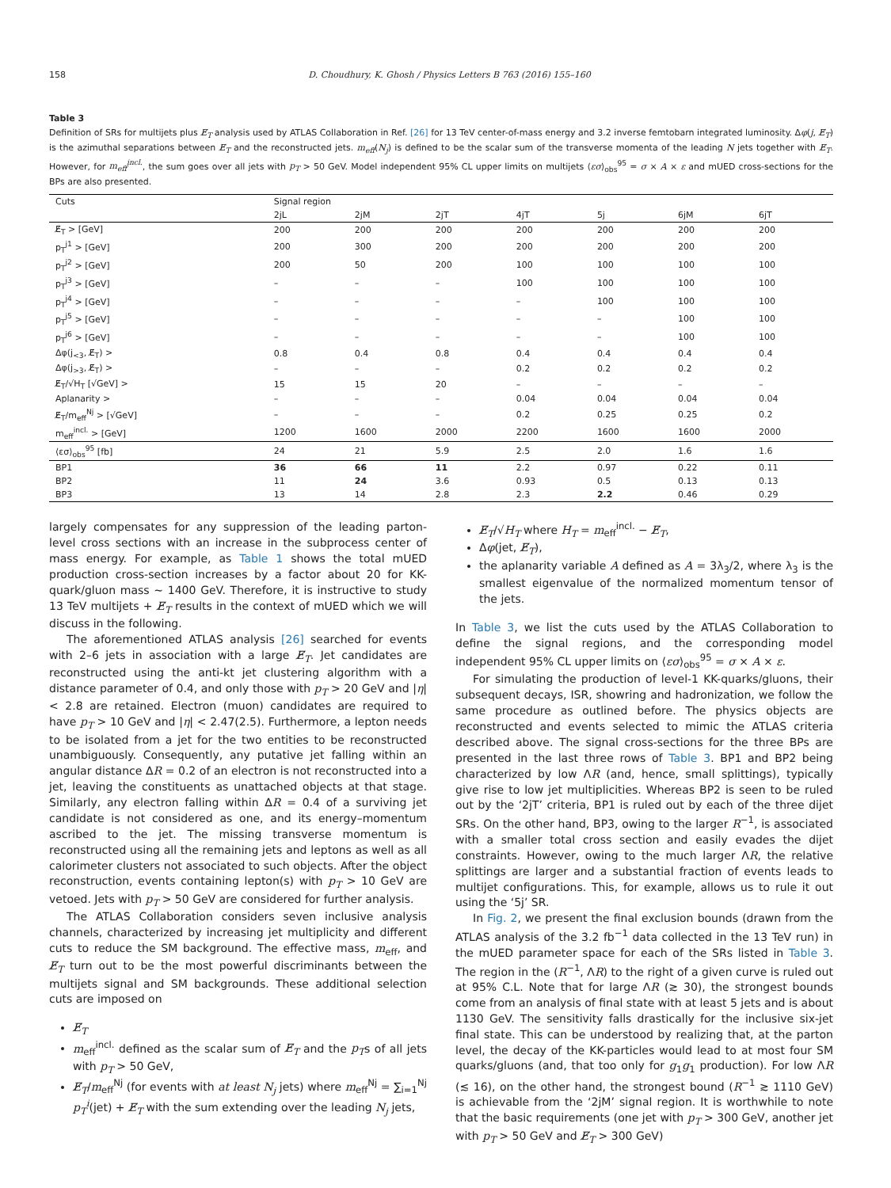158 D. Choudhury, K. Ghosh / Physics Letters B 763 (2016) 155–160
Table 3
Definition of SRs for multijets plus E̸<sub>T</sub> analysis used by ATLAS Collaboration in Ref. [26] for 13 TeV center-of-mass energy and 3.2 inverse femtobarn integrated luminosity. Δφ(j, E̸<sub>T</sub>) is the azimuthal separations between E̸<sub>T</sub> and the reconstructed jets. m<sub>eff</sub>(N<sub>j</sub>) is defined to be the scalar sum of the transverse momenta of the leading N jets together with E̸<sub>T</sub>. However, for m<sub>eff</sub><sup>incl.</sup>, the sum goes over all jets with p<sub>T</sub> > 50 GeV. Model independent 95% CL upper limits on multijets ⟨εσ⟩<sub>obs</sub><sup>95</sup> = σ × A × ε and mUED cross-sections for the BPs are also presented.
| Cuts | Signal region | | | | | | |
| | 2jL | 2jM | 2jT | 4jT | 5j | 6jM | 6jT |
| E̸<sub>T</sub> > [GeV] | 200 | 200 | 200 | 200 | 200 | 200 | 200 |
| p<sub>T</sub><sup>j1</sup> > [GeV] | 200 | 300 | 200 | 200 | 200 | 200 | 200 |
| p<sub>T</sub><sup>j2</sup> > [GeV] | 200 | 50 | 200 | 100 | 100 | 100 | 100 |
| p<sub>T</sub><sup>j3</sup> > [GeV] | – | – | – | 100 | 100 | 100 | 100 |
| p<sub>T</sub><sup>j4</sup> > [GeV] | – | – | – | – | 100 | 100 | 100 |
| p<sub>T</sub><sup>j5</sup> > [GeV] | – | – | – | – | – | 100 | 100 |
| p<sub>T</sub><sup>j6</sup> > [GeV] | – | – | – | – | – | 100 | 100 |
| Δφ(j<sub><3</sub>, E̸<sub>T</sub>) > | 0.8 | 0.4 | 0.8 | 0.4 | 0.4 | 0.4 | 0.4 |
| Δφ(j<sub>>3</sub>, E̸<sub>T</sub>) > | – | – | – | 0.2 | 0.2 | 0.2 | 0.2 |
| E̸<sub>T</sub>/√H<sub>T</sub> [√GeV] > | 15 | 15 | 20 | – | – | – | – |
| Aplanarity > | – | – | – | 0.04 | 0.04 | 0.04 | 0.04 |
| E̸<sub>T</sub>/m<sub>eff</sub><sup>Nj</sup> > [√GeV] | – | – | – | 0.2 | 0.25 | 0.25 | 0.2 |
| m<sub>eff</sub><sup>incl.</sup> > [GeV] | 1200 | 1600 | 2000 | 2200 | 1600 | 1600 | 2000 |
| ⟨εσ⟩<sub>obs</sub><sup>95</sup> [fb] | 24 | 21 | 5.9 | 2.5 | 2.0 | 1.6 | 1.6 |
| BP1 | 36 | 66 | 11 | 2.2 | 0.97 | 0.22 | 0.11 |
| BP2 | 11 | 24 | 3.6 | 0.93 | 0.5 | 0.13 | 0.13 |
| BP3 | 13 | 14 | 2.8 | 2.3 | 2.2 | 0.46 | 0.29 |
largely compensates for any suppression of the leading parton-level cross sections with an increase in the subprocess center of mass energy. For example, as Table 1 shows the total mUED production cross-section increases by a factor about 20 for KK-quark/gluon mass ∼ 1400 GeV. Therefore, it is instructive to study 13 TeV multijets + E̸<sub>T</sub> results in the context of mUED which we will discuss in the following.
The aforementioned ATLAS analysis [26] searched for events with 2–6 jets in association with a large E̸<sub>T</sub>. Jet candidates are reconstructed using the anti-kt jet clustering algorithm with a distance parameter of 0.4, and only those with p<sub>T</sub> > 20 GeV and |η| < 2.8 are retained. Electron (muon) candidates are required to have p<sub>T</sub> > 10 GeV and |η| < 2.47(2.5). Furthermore, a lepton needs to be isolated from a jet for the two entities to be reconstructed unambiguously. Consequently, any putative jet falling within an angular distance ΔR = 0.2 of an electron is not reconstructed into a jet, leaving the constituents as unattached objects at that stage. Similarly, any electron falling within ΔR = 0.4 of a surviving jet candidate is not considered as one, and its energy–momentum ascribed to the jet. The missing transverse momentum is reconstructed using all the remaining jets and leptons as well as all calorimeter clusters not associated to such objects. After the object reconstruction, events containing lepton(s) with p<sub>T</sub> > 10 GeV are vetoed. Jets with p<sub>T</sub> > 50 GeV are considered for further analysis.
The ATLAS Collaboration considers seven inclusive analysis channels, characterized by increasing jet multiplicity and different cuts to reduce the SM background. The effective mass, m<sub>eff</sub>, and E̸<sub>T</sub> turn out to be the most powerful discriminants between the multijets signal and SM backgrounds. These additional selection cuts are imposed on
E̸<sub>T</sub>
m<sub>eff</sub><sup>incl.</sup> defined as the scalar sum of E̸<sub>T</sub> and the p<sub>T</sub>s of all jets with p<sub>T</sub> > 50 GeV,
E̸<sub>T</sub>/m<sub>eff</sub><sup>Nj</sup> (for events with at least N<sub>j</sub> jets) where m<sub>eff</sub><sup>Nj</sup> = ∑<sub>i=1</sub><sup>Nj</sup> p<sub>T</sub><sup>i</sup>(jet) + E̸<sub>T</sub> with the sum extending over the leading N<sub>j</sub> jets,
E̸<sub>T</sub>/√H<sub>T</sub> where H<sub>T</sub> = m<sub>eff</sub><sup>incl.</sup> − E̸<sub>T</sub>,
Δφ(jet, E̸<sub>T</sub>),
the aplanarity variable A defined as A = 3λ<sub>3</sub>/2, where λ<sub>3</sub> is the smallest eigenvalue of the normalized momentum tensor of the jets.
In Table 3, we list the cuts used by the ATLAS Collaboration to define the signal regions, and the corresponding model independent 95% CL upper limits on ⟨εσ⟩<sub>obs</sub><sup>95</sup> = σ × A × ε.
For simulating the production of level-1 KK-quarks/gluons, their subsequent decays, ISR, showring and hadronization, we follow the same procedure as outlined before. The physics objects are reconstructed and events selected to mimic the ATLAS criteria described above. The signal cross-sections for the three BPs are presented in the last three rows of Table 3. BP1 and BP2 being characterized by low ΛR (and, hence, small splittings), typically give rise to low jet multiplicities. Whereas BP2 is seen to be ruled out by the ‘2jT’ criteria, BP1 is ruled out by each of the three dijet SRs. On the other hand, BP3, owing to the larger R<sup>−1</sup>, is associated with a smaller total cross section and easily evades the dijet constraints. However, owing to the much larger ΛR, the relative splittings are larger and a substantial fraction of events leads to multijet configurations. This, for example, allows us to rule it out using the ‘5j’ SR.
In Fig. 2, we present the final exclusion bounds (drawn from the ATLAS analysis of the 3.2 fb<sup>−1</sup> data collected in the 13 TeV run) in the mUED parameter space for each of the SRs listed in Table 3. The region in the (R<sup>−1</sup>, ΛR) to the right of a given curve is ruled out at 95% C.L. Note that for large ΛR (≳ 30), the strongest bounds come from an analysis of final state with at least 5 jets and is about 1130 GeV. The sensitivity falls drastically for the inclusive six-jet final state. This can be understood by realizing that, at the parton level, the decay of the KK-particles would lead to at most four SM quarks/gluons (and, that too only for g<sub>1</sub>g<sub>1</sub> production). For low ΛR (≲ 16), on the other hand, the strongest bound (R<sup>−1</sup> ≳ 1110 GeV) is achievable from the ‘2jM’ signal region. It is worthwhile to note that the basic requirements (one jet with p<sub>T</sub> > 300 GeV, another jet with p<sub>T</sub> > 50 GeV and E̸<sub>T</sub> > 300 GeV)